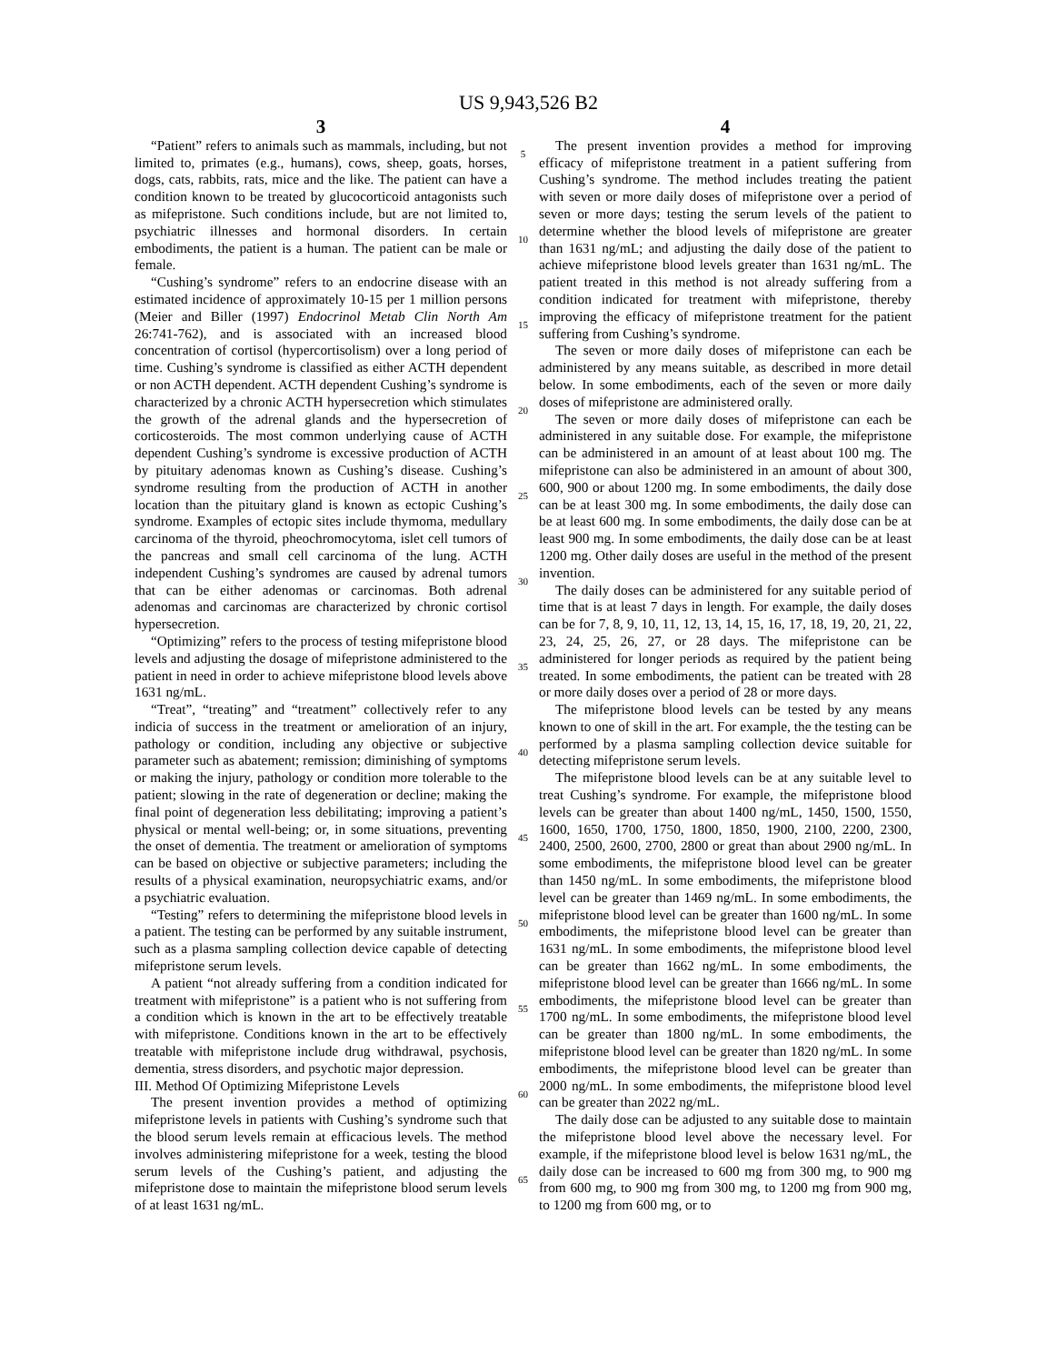US 9,943,526 B2
3
“Patient” refers to animals such as mammals, including, but not limited to, primates (e.g., humans), cows, sheep, goats, horses, dogs, cats, rabbits, rats, mice and the like. The patient can have a condition known to be treated by glucocorticoid antagonists such as mifepristone. Such conditions include, but are not limited to, psychiatric illnesses and hormonal disorders. In certain embodiments, the patient is a human. The patient can be male or female.
“Cushing’s syndrome” refers to an endocrine disease with an estimated incidence of approximately 10-15 per 1 million persons (Meier and Biller (1997) Endocrinol Metab Clin North Am 26:741-762), and is associated with an increased blood concentration of cortisol (hypercortisolism) over a long period of time. Cushing’s syndrome is classified as either ACTH dependent or non ACTH dependent. ACTH dependent Cushing’s syndrome is characterized by a chronic ACTH hypersecretion which stimulates the growth of the adrenal glands and the hypersecretion of corticosteroids. The most common underlying cause of ACTH dependent Cushing’s syndrome is excessive production of ACTH by pituitary adenomas known as Cushing’s disease. Cushing’s syndrome resulting from the production of ACTH in another location than the pituitary gland is known as ectopic Cushing’s syndrome. Examples of ectopic sites include thymoma, medullary carcinoma of the thyroid, pheochromocytoma, islet cell tumors of the pancreas and small cell carcinoma of the lung. ACTH independent Cushing’s syndromes are caused by adrenal tumors that can be either adenomas or carcinomas. Both adrenal adenomas and carcinomas are characterized by chronic cortisol hypersecretion.
“Optimizing” refers to the process of testing mifepristone blood levels and adjusting the dosage of mifepristone administered to the patient in need in order to achieve mifepristone blood levels above 1631 ng/mL.
“Treat”, “treating” and “treatment” collectively refer to any indicia of success in the treatment or amelioration of an injury, pathology or condition, including any objective or subjective parameter such as abatement; remission; diminishing of symptoms or making the injury, pathology or condition more tolerable to the patient; slowing in the rate of degeneration or decline; making the final point of degeneration less debilitating; improving a patient’s physical or mental well-being; or, in some situations, preventing the onset of dementia. The treatment or amelioration of symptoms can be based on objective or subjective parameters; including the results of a physical examination, neuropsychiatric exams, and/or a psychiatric evaluation.
“Testing” refers to determining the mifepristone blood levels in a patient. The testing can be performed by any suitable instrument, such as a plasma sampling collection device capable of detecting mifepristone serum levels.
A patient “not already suffering from a condition indicated for treatment with mifepristone” is a patient who is not suffering from a condition which is known in the art to be effectively treatable with mifepristone. Conditions known in the art to be effectively treatable with mifepristone include drug withdrawal, psychosis, dementia, stress disorders, and psychotic major depression.
III. Method Of Optimizing Mifepristone Levels
The present invention provides a method of optimizing mifepristone levels in patients with Cushing’s syndrome such that the blood serum levels remain at efficacious levels. The method involves administering mifepristone for a week, testing the blood serum levels of the Cushing’s patient, and adjusting the mifepristone dose to maintain the mifepristone blood serum levels of at least 1631 ng/mL.
5
10
15
20
25
30
35
40
45
50
55
60
65
4
The present invention provides a method for improving efficacy of mifepristone treatment in a patient suffering from Cushing’s syndrome. The method includes treating the patient with seven or more daily doses of mifepristone over a period of seven or more days; testing the serum levels of the patient to determine whether the blood levels of mifepristone are greater than 1631 ng/mL; and adjusting the daily dose of the patient to achieve mifepristone blood levels greater than 1631 ng/mL. The patient treated in this method is not already suffering from a condition indicated for treatment with mifepristone, thereby improving the efficacy of mifepristone treatment for the patient suffering from Cushing’s syndrome.
The seven or more daily doses of mifepristone can each be administered by any means suitable, as described in more detail below. In some embodiments, each of the seven or more daily doses of mifepristone are administered orally.
The seven or more daily doses of mifepristone can each be administered in any suitable dose. For example, the mifepristone can be administered in an amount of at least about 100 mg. The mifepristone can also be administered in an amount of about 300, 600, 900 or about 1200 mg. In some embodiments, the daily dose can be at least 300 mg. In some embodiments, the daily dose can be at least 600 mg. In some embodiments, the daily dose can be at least 900 mg. In some embodiments, the daily dose can be at least 1200 mg. Other daily doses are useful in the method of the present invention.
The daily doses can be administered for any suitable period of time that is at least 7 days in length. For example, the daily doses can be for 7, 8, 9, 10, 11, 12, 13, 14, 15, 16, 17, 18, 19, 20, 21, 22, 23, 24, 25, 26, 27, or 28 days. The mifepristone can be administered for longer periods as required by the patient being treated. In some embodiments, the patient can be treated with 28 or more daily doses over a period of 28 or more days.
The mifepristone blood levels can be tested by any means known to one of skill in the art. For example, the the testing can be performed by a plasma sampling collection device suitable for detecting mifepristone serum levels.
The mifepristone blood levels can be at any suitable level to treat Cushing’s syndrome. For example, the mifepristone blood levels can be greater than about 1400 ng/mL, 1450, 1500, 1550, 1600, 1650, 1700, 1750, 1800, 1850, 1900, 2100, 2200, 2300, 2400, 2500, 2600, 2700, 2800 or great than about 2900 ng/mL. In some embodiments, the mifepristone blood level can be greater than 1450 ng/mL. In some embodiments, the mifepristone blood level can be greater than 1469 ng/mL. In some embodiments, the mifepristone blood level can be greater than 1600 ng/mL. In some embodiments, the mifepristone blood level can be greater than 1631 ng/mL. In some embodiments, the mifepristone blood level can be greater than 1662 ng/mL. In some embodiments, the mifepristone blood level can be greater than 1666 ng/mL. In some embodiments, the mifepristone blood level can be greater than 1700 ng/mL. In some embodiments, the mifepristone blood level can be greater than 1800 ng/mL. In some embodiments, the mifepristone blood level can be greater than 1820 ng/mL. In some embodiments, the mifepristone blood level can be greater than 2000 ng/mL. In some embodiments, the mifepristone blood level can be greater than 2022 ng/mL.
The daily dose can be adjusted to any suitable dose to maintain the mifepristone blood level above the necessary level. For example, if the mifepristone blood level is below 1631 ng/mL, the daily dose can be increased to 600 mg from 300 mg, to 900 mg from 600 mg, to 900 mg from 300 mg, to 1200 mg from 900 mg, to 1200 mg from 600 mg, or to